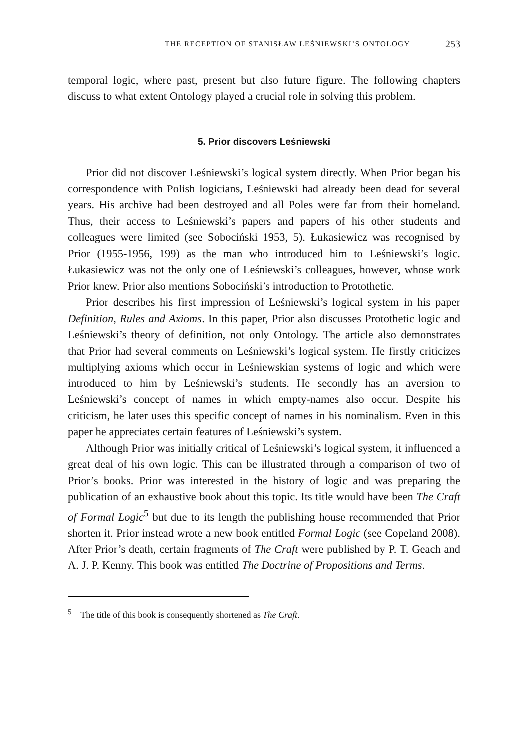THE RECEPTION OF STANISŁAW LEŚNIEWSKI’S ONTOLOGY 253
temporal logic, where past, present but also future figure. The following chapters discuss to what extent Ontology played a crucial role in solving this problem.
5. Prior discovers Leśniewski
Prior did not discover Leśniewski’s logical system directly. When Prior began his correspondence with Polish logicians, Leśniewski had already been dead for several years. His archive had been destroyed and all Poles were far from their homeland. Thus, their access to Leśniewski’s papers and papers of his other students and colleagues were limited (see Sobociński 1953, 5). Łukasiewicz was recognised by Prior (1955-1956, 199) as the man who introduced him to Leśniewski’s logic. Łukasiewicz was not the only one of Leśniewski’s colleagues, however, whose work Prior knew. Prior also mentions Sobociński’s introduction to Protothetic.
Prior describes his first impression of Leśniewski’s logical system in his paper Definition, Rules and Axioms. In this paper, Prior also discusses Protothetic logic and Leśniewski’s theory of definition, not only Ontology. The article also demonstrates that Prior had several comments on Leśniewski’s logical system. He firstly criticizes multiplying axioms which occur in Leśniewskian systems of logic and which were introduced to him by Leśniewski’s students. He secondly has an aversion to Leśniewski’s concept of names in which empty-names also occur. Despite his criticism, he later uses this specific concept of names in his nominalism. Even in this paper he appreciates certain features of Leśniewski’s system.
Although Prior was initially critical of Leśniewski’s logical system, it influenced a great deal of his own logic. This can be illustrated through a comparison of two of Prior’s books. Prior was interested in the history of logic and was preparing the publication of an exhaustive book about this topic. Its title would have been The Craft of Formal Logic<sup>5</sup> but due to its length the publishing house recommended that Prior shorten it. Prior instead wrote a new book entitled Formal Logic (see Copeland 2008). After Prior’s death, certain fragments of The Craft were published by P. T. Geach and A. J. P. Kenny. This book was entitled The Doctrine of Propositions and Terms.
<sup>5</sup> The title of this book is consequently shortened as The Craft.